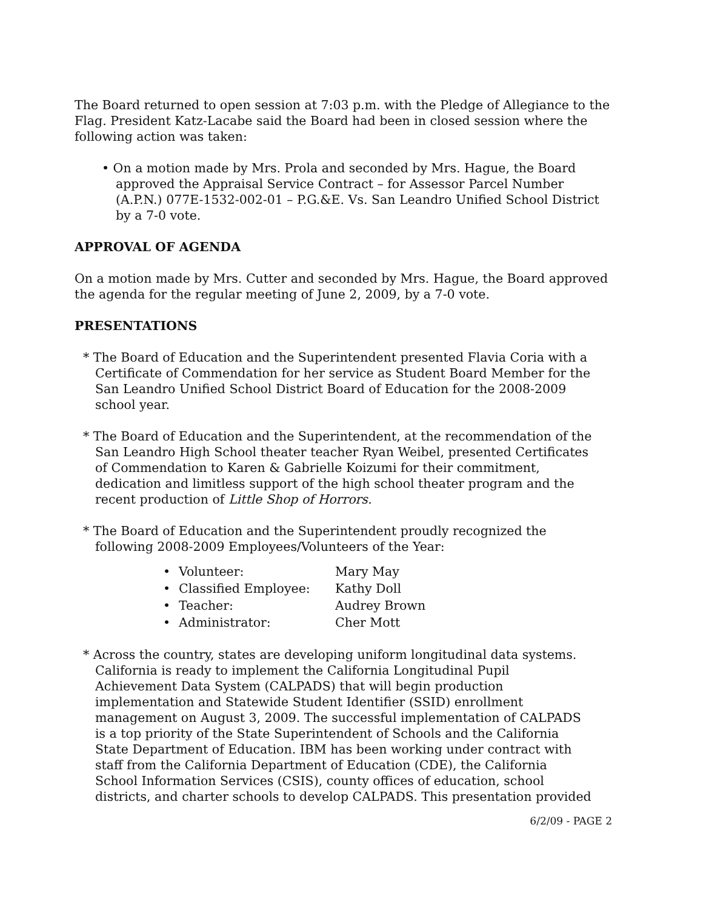The Board returned to open session at 7:03 p.m. with the Pledge of Allegiance to the Flag. President Katz-Lacabe said the Board had been in closed session where the following action was taken:
• On a motion made by Mrs. Prola and seconded by Mrs. Hague, the Board approved the Appraisal Service Contract – for Assessor Parcel Number (A.P.N.) 077E-1532-002-01 – P.G.&E. Vs. San Leandro Unified School District by a 7-0 vote.
APPROVAL OF AGENDA
On a motion made by Mrs. Cutter and seconded by Mrs. Hague, the Board approved the agenda for the regular meeting of June 2, 2009, by a 7-0 vote.
PRESENTATIONS
* The Board of Education and the Superintendent presented Flavia Coria with a Certificate of Commendation for her service as Student Board Member for the San Leandro Unified School District Board of Education for the 2008-2009 school year.
* The Board of Education and the Superintendent, at the recommendation of the San Leandro High School theater teacher Ryan Weibel, presented Certificates of Commendation to Karen & Gabrielle Koizumi for their commitment, dedication and limitless support of the high school theater program and the recent production of Little Shop of Horrors.
* The Board of Education and the Superintendent proudly recognized the following 2008-2009 Employees/Volunteers of the Year:
| • | Volunteer: | Mary May |
| • | Classified Employee: | Kathy Doll |
| • | Teacher: | Audrey Brown |
| • | Administrator: | Cher Mott |
* Across the country, states are developing uniform longitudinal data systems. California is ready to implement the California Longitudinal Pupil Achievement Data System (CALPADS) that will begin production implementation and Statewide Student Identifier (SSID) enrollment management on August 3, 2009. The successful implementation of CALPADS is a top priority of the State Superintendent of Schools and the California State Department of Education. IBM has been working under contract with staff from the California Department of Education (CDE), the California School Information Services (CSIS), county offices of education, school districts, and charter schools to develop CALPADS. This presentation provided
6/2/09 - PAGE 2